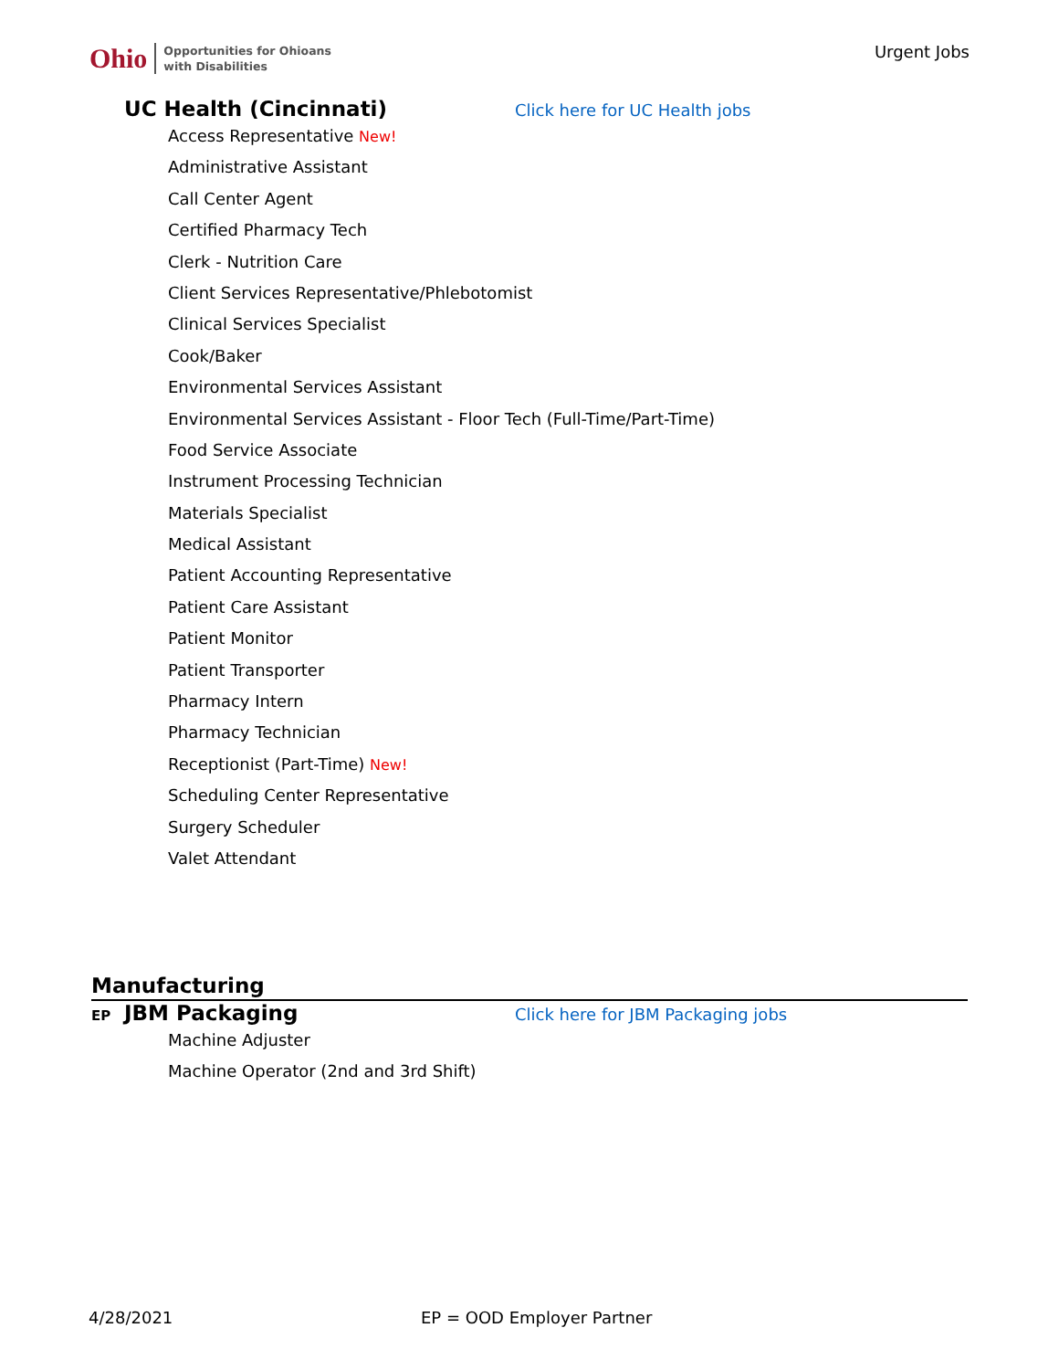Ohio Opportunities for Ohioans
with Disabilities
Urgent Jobs
UC Health (Cincinnati)
Click here for UC Health jobs
Access Representative New!
Administrative Assistant
Call Center Agent
Certified Pharmacy Tech
Clerk - Nutrition Care
Client Services Representative/Phlebotomist
Clinical Services Specialist
Cook/Baker
Environmental Services Assistant
Environmental Services Assistant - Floor Tech (Full-Time/Part-Time)
Food Service Associate
Instrument Processing Technician
Materials Specialist
Medical Assistant
Patient Accounting Representative
Patient Care Assistant
Patient Monitor
Patient Transporter
Pharmacy Intern
Pharmacy Technician
Receptionist (Part-Time) New!
Scheduling Center Representative
Surgery Scheduler
Valet Attendant
Manufacturing
EP JBM Packaging
Click here for JBM Packaging jobs
Machine Adjuster
Machine Operator (2nd and 3rd Shift)
4/28/2021 EP = OOD Employer Partner